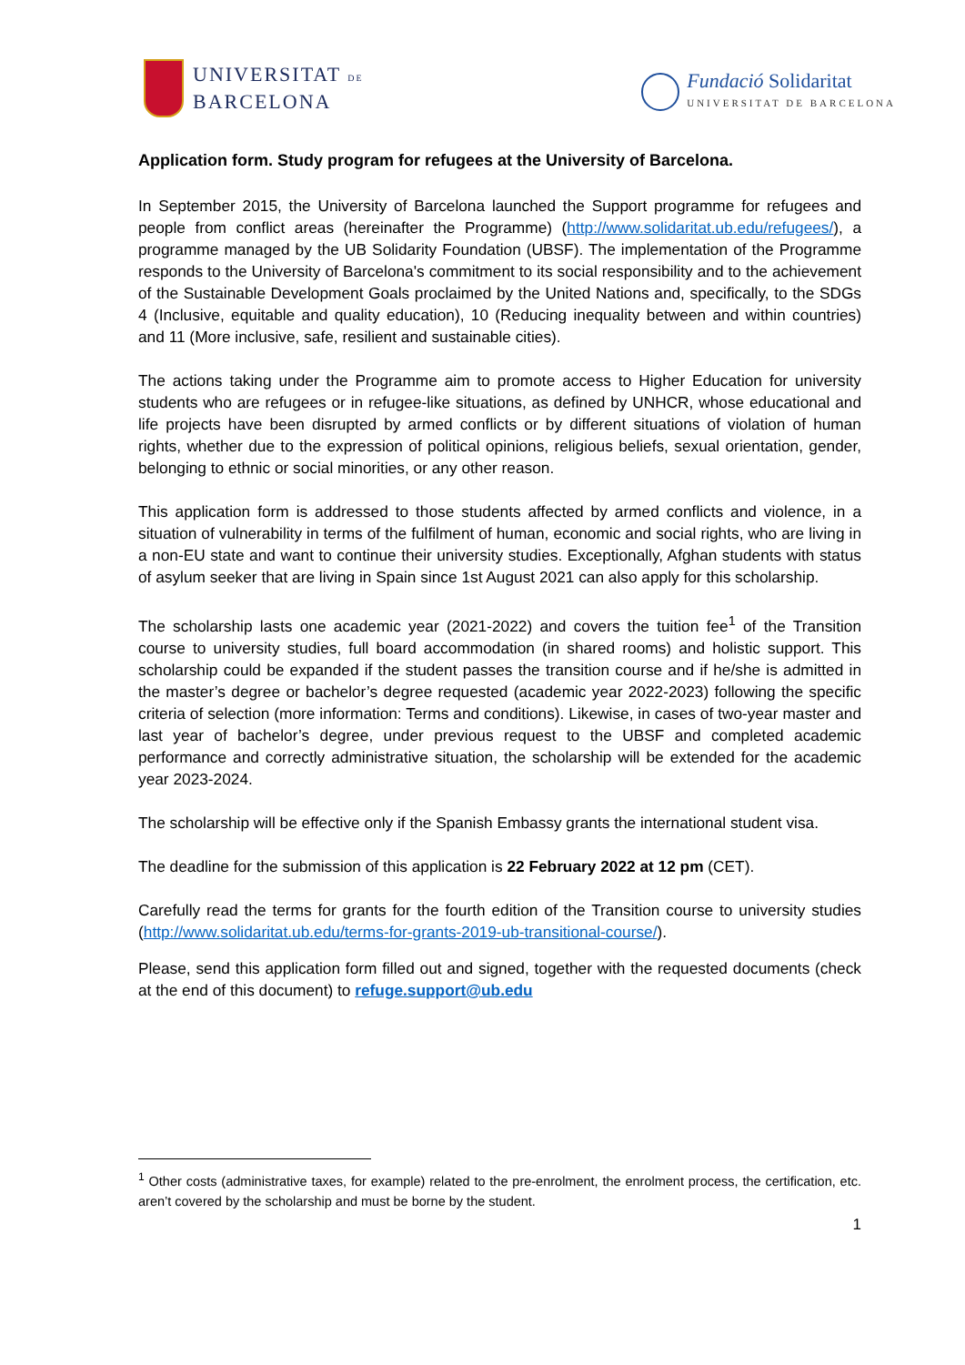UNIVERSITAT DE
BARCELONA
Fundació Solidaritat
UNIVERSITAT DE BARCELONA
Application form. Study program for refugees at the University of Barcelona.
In September 2015, the University of Barcelona launched the Support programme for refugees and people from conflict areas (hereinafter the Programme) (http://www.solidaritat.ub.edu/refugees/), a programme managed by the UB Solidarity Foundation (UBSF). The implementation of the Programme responds to the University of Barcelona's commitment to its social responsibility and to the achievement of the Sustainable Development Goals proclaimed by the United Nations and, specifically, to the SDGs 4 (Inclusive, equitable and quality education), 10 (Reducing inequality between and within countries) and 11 (More inclusive, safe, resilient and sustainable cities).
The actions taking under the Programme aim to promote access to Higher Education for university students who are refugees or in refugee-like situations, as defined by UNHCR, whose educational and life projects have been disrupted by armed conflicts or by different situations of violation of human rights, whether due to the expression of political opinions, religious beliefs, sexual orientation, gender, belonging to ethnic or social minorities, or any other reason.
This application form is addressed to those students affected by armed conflicts and violence, in a situation of vulnerability in terms of the fulfilment of human, economic and social rights, who are living in a non-EU state and want to continue their university studies. Exceptionally, Afghan students with status of asylum seeker that are living in Spain since 1st August 2021 can also apply for this scholarship.
The scholarship lasts one academic year (2021-2022) and covers the tuition fee<sup>1</sup> of the Transition course to university studies, full board accommodation (in shared rooms) and holistic support. This scholarship could be expanded if the student passes the transition course and if he/she is admitted in the master’s degree or bachelor’s degree requested (academic year 2022-2023) following the specific criteria of selection (more information: Terms and conditions). Likewise, in cases of two-year master and last year of bachelor’s degree, under previous request to the UBSF and completed academic performance and correctly administrative situation, the scholarship will be extended for the academic year 2023-2024.
The scholarship will be effective only if the Spanish Embassy grants the international student visa.
The deadline for the submission of this application is 22 February 2022 at 12 pm (CET).
Carefully read the terms for grants for the fourth edition of the Transition course to university studies (http://www.solidaritat.ub.edu/terms-for-grants-2019-ub-transitional-course/).
Please, send this application form filled out and signed, together with the requested documents (check at the end of this document) to refuge.support@ub.edu
<sup>1</sup> Other costs (administrative taxes, for example) related to the pre-enrolment, the enrolment process, the certification, etc. aren’t covered by the scholarship and must be borne by the student.
1